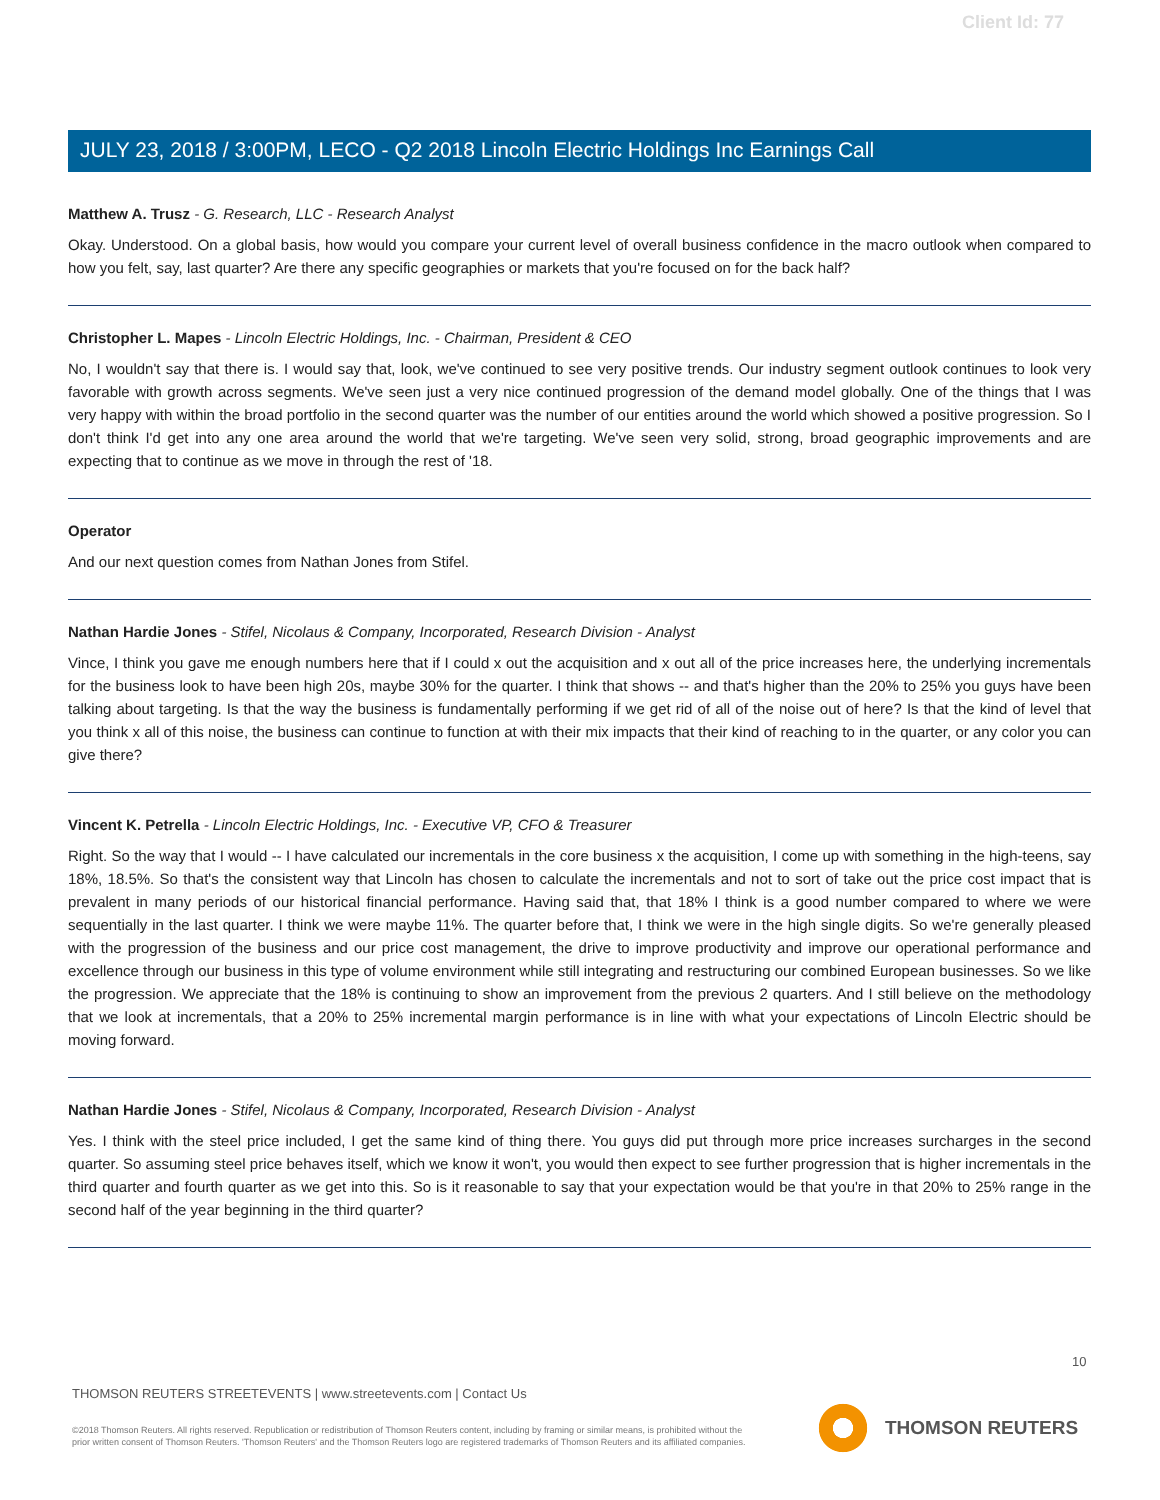Client Id: 77
JULY 23, 2018 / 3:00PM, LECO - Q2 2018 Lincoln Electric Holdings Inc Earnings Call
Matthew A. Trusz - G. Research, LLC - Research Analyst
Okay. Understood. On a global basis, how would you compare your current level of overall business confidence in the macro outlook when compared to how you felt, say, last quarter? Are there any specific geographies or markets that you're focused on for the back half?
Christopher L. Mapes - Lincoln Electric Holdings, Inc. - Chairman, President & CEO
No, I wouldn't say that there is. I would say that, look, we've continued to see very positive trends. Our industry segment outlook continues to look very favorable with growth across segments. We've seen just a very nice continued progression of the demand model globally. One of the things that I was very happy with within the broad portfolio in the second quarter was the number of our entities around the world which showed a positive progression. So I don't think I'd get into any one area around the world that we're targeting. We've seen very solid, strong, broad geographic improvements and are expecting that to continue as we move in through the rest of '18.
Operator
And our next question comes from Nathan Jones from Stifel.
Nathan Hardie Jones - Stifel, Nicolaus & Company, Incorporated, Research Division - Analyst
Vince, I think you gave me enough numbers here that if I could x out the acquisition and x out all of the price increases here, the underlying incrementals for the business look to have been high 20s, maybe 30% for the quarter. I think that shows -- and that's higher than the 20% to 25% you guys have been talking about targeting. Is that the way the business is fundamentally performing if we get rid of all of the noise out of here? Is that the kind of level that you think x all of this noise, the business can continue to function at with their mix impacts that their kind of reaching to in the quarter, or any color you can give there?
Vincent K. Petrella - Lincoln Electric Holdings, Inc. - Executive VP, CFO & Treasurer
Right. So the way that I would -- I have calculated our incrementals in the core business x the acquisition, I come up with something in the high-teens, say 18%, 18.5%. So that's the consistent way that Lincoln has chosen to calculate the incrementals and not to sort of take out the price cost impact that is prevalent in many periods of our historical financial performance. Having said that, that 18% I think is a good number compared to where we were sequentially in the last quarter. I think we were maybe 11%. The quarter before that, I think we were in the high single digits. So we're generally pleased with the progression of the business and our price cost management, the drive to improve productivity and improve our operational performance and excellence through our business in this type of volume environment while still integrating and restructuring our combined European businesses. So we like the progression. We appreciate that the 18% is continuing to show an improvement from the previous 2 quarters. And I still believe on the methodology that we look at incrementals, that a 20% to 25% incremental margin performance is in line with what your expectations of Lincoln Electric should be moving forward.
Nathan Hardie Jones - Stifel, Nicolaus & Company, Incorporated, Research Division - Analyst
Yes. I think with the steel price included, I get the same kind of thing there. You guys did put through more price increases surcharges in the second quarter. So assuming steel price behaves itself, which we know it won't, you would then expect to see further progression that is higher incrementals in the third quarter and fourth quarter as we get into this. So is it reasonable to say that your expectation would be that you're in that 20% to 25% range in the second half of the year beginning in the third quarter?
10
THOMSON REUTERS STREETEVENTS | www.streetevents.com | Contact Us
©2018 Thomson Reuters. All rights reserved. Republication or redistribution of Thomson Reuters content, including by framing or similar means, is prohibited without the prior written consent of Thomson Reuters. 'Thomson Reuters' and the Thomson Reuters logo are registered trademarks of Thomson Reuters and its affiliated companies.
THOMSON REUTERS